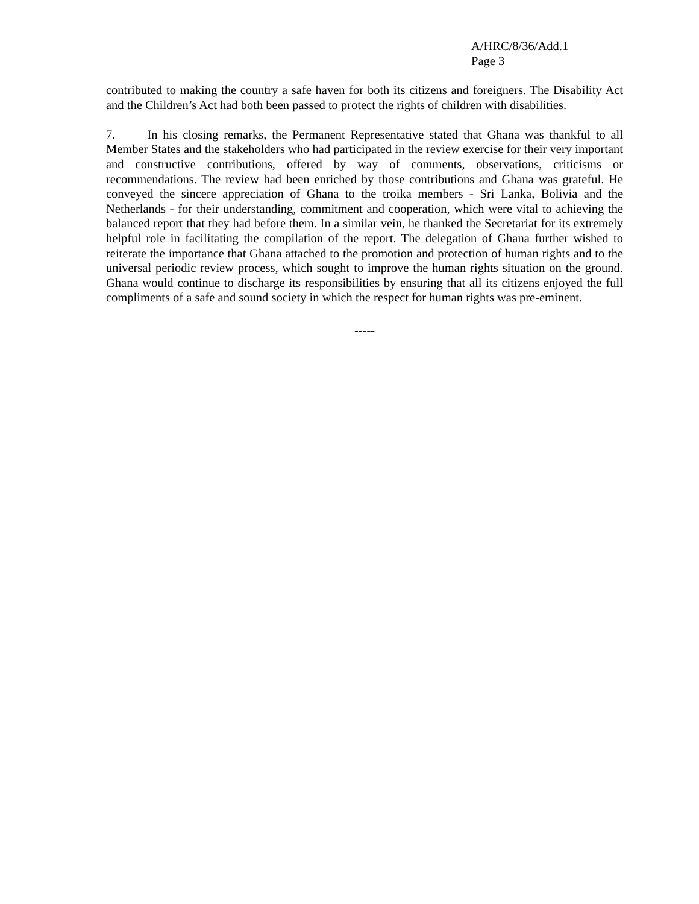A/HRC/8/36/Add.1
Page 3
contributed to making the country a safe haven for both its citizens and foreigners. The Disability Act and the Children’s Act had both been passed to protect the rights of children with disabilities.
7. In his closing remarks, the Permanent Representative stated that Ghana was thankful to all Member States and the stakeholders who had participated in the review exercise for their very important and constructive contributions, offered by way of comments, observations, criticisms or recommendations. The review had been enriched by those contributions and Ghana was grateful. He conveyed the sincere appreciation of Ghana to the troika members - Sri Lanka, Bolivia and the Netherlands - for their understanding, commitment and cooperation, which were vital to achieving the balanced report that they had before them. In a similar vein, he thanked the Secretariat for its extremely helpful role in facilitating the compilation of the report. The delegation of Ghana further wished to reiterate the importance that Ghana attached to the promotion and protection of human rights and to the universal periodic review process, which sought to improve the human rights situation on the ground. Ghana would continue to discharge its responsibilities by ensuring that all its citizens enjoyed the full compliments of a safe and sound society in which the respect for human rights was pre-eminent.
-----